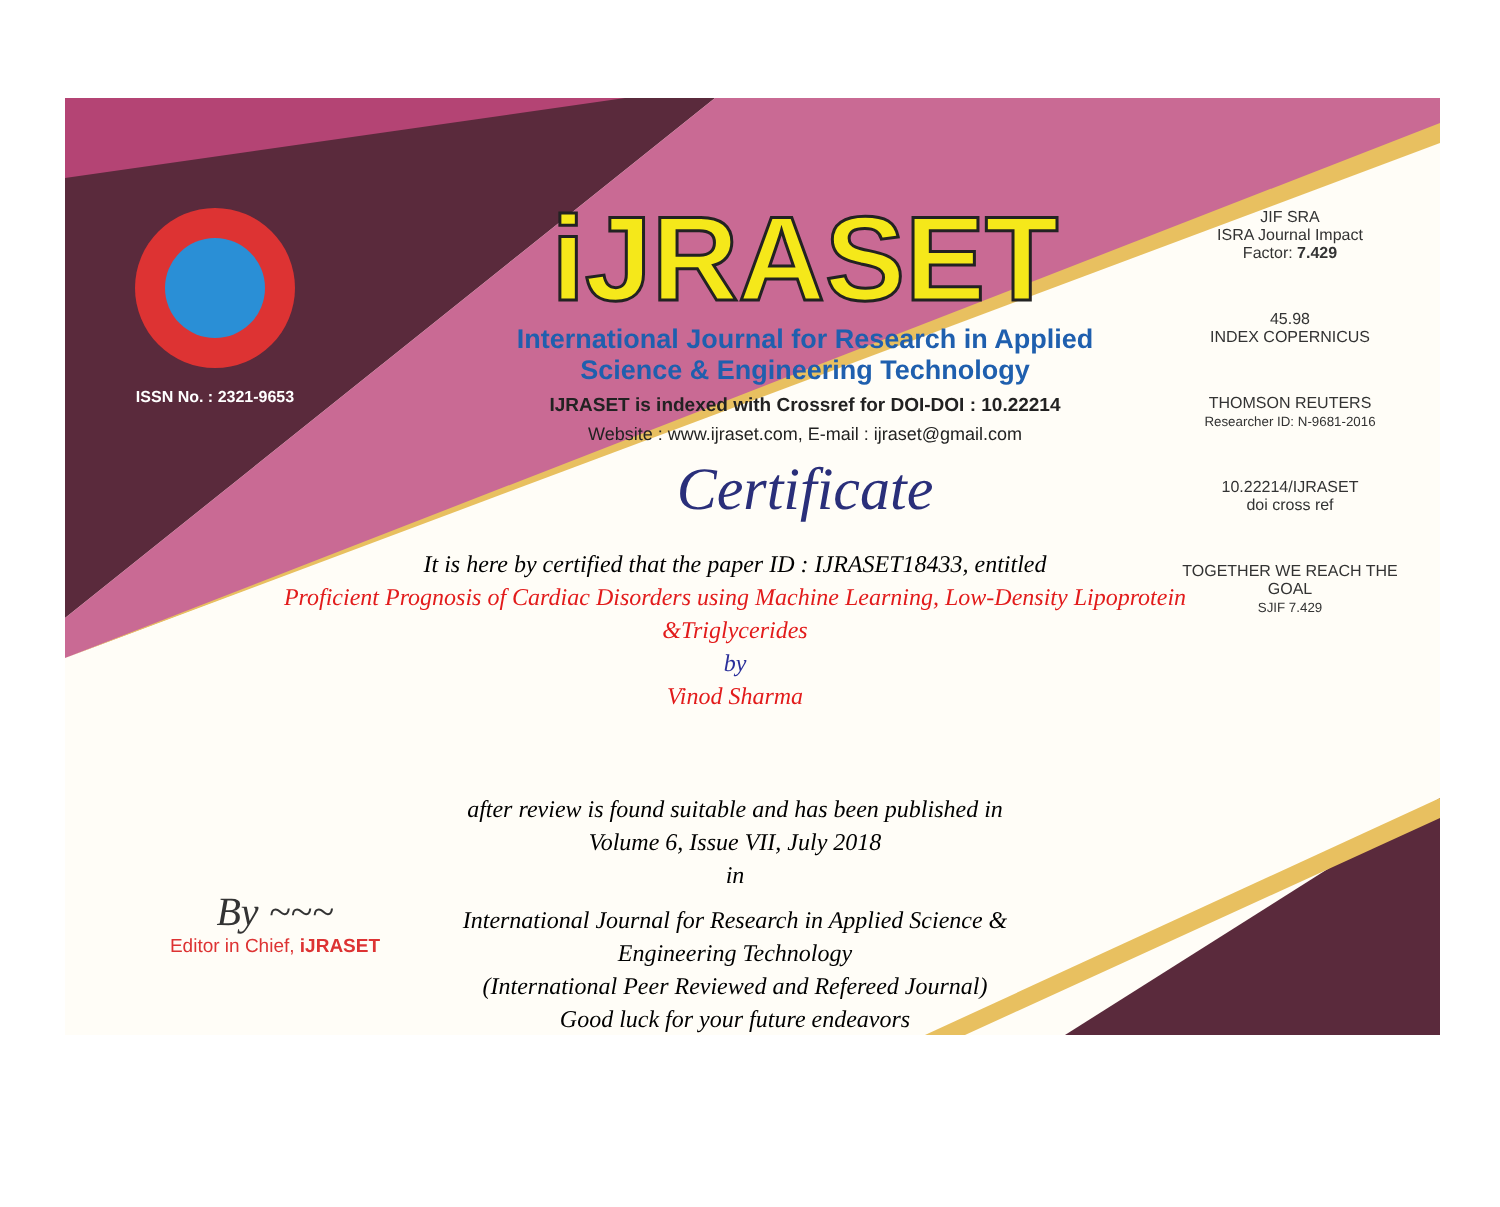ISSN No. : 2321-9653
iJRASET
International Journal for Research in Applied
Science & Engineering Technology
IJRASET is indexed with Crossref for DOI-DOI : 10.22214
Website : www.ijraset.com, E-mail : ijraset@gmail.com
Certificate
It is here by certified that the paper ID : IJRASET18433, entitled
Proficient Prognosis of Cardiac Disorders using Machine Learning, Low-Density Lipoprotein &Triglycerides
by
Vinod Sharma
after review is found suitable and has been published in
Volume 6, Issue VII, July 2018
in
International Journal for Research in Applied Science &
Engineering Technology
(International Peer Reviewed and Refereed Journal)
Good luck for your future endeavors
JIF SRA
ISRA Journal Impact
Factor: 7.429
45.98
INDEX COPERNICUS
THOMSON REUTERS
Researcher ID: N-9681-2016
10.22214/IJRASET
doi cross ref
TOGETHER WE REACH THE GOAL
SJIF 7.429
By ~~~
Editor in Chief, iJRASET